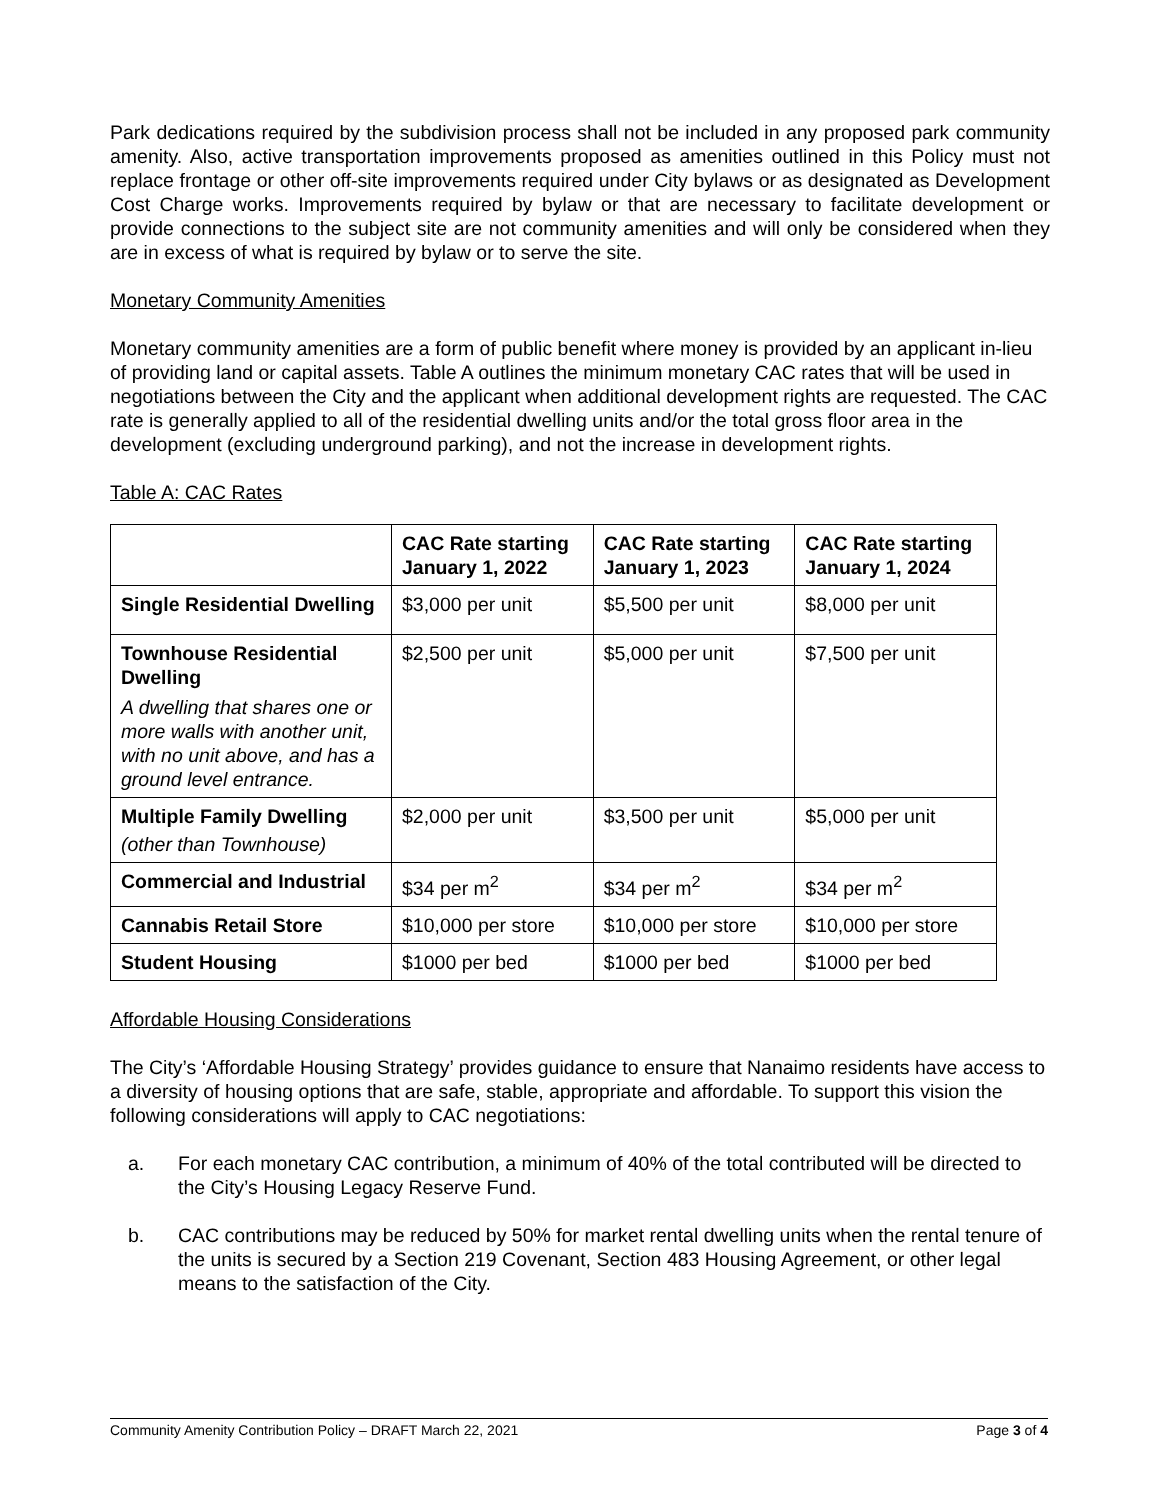Park dedications required by the subdivision process shall not be included in any proposed park community amenity. Also, active transportation improvements proposed as amenities outlined in this Policy must not replace frontage or other off-site improvements required under City bylaws or as designated as Development Cost Charge works. Improvements required by bylaw or that are necessary to facilitate development or provide connections to the subject site are not community amenities and will only be considered when they are in excess of what is required by bylaw or to serve the site.
Monetary Community Amenities
Monetary community amenities are a form of public benefit where money is provided by an applicant in-lieu of providing land or capital assets. Table A outlines the minimum monetary CAC rates that will be used in negotiations between the City and the applicant when additional development rights are requested. The CAC rate is generally applied to all of the residential dwelling units and/or the total gross floor area in the development (excluding underground parking), and not the increase in development rights.
Table A: CAC Rates
| | CAC Rate starting January 1, 2022 | CAC Rate starting January 1, 2023 | CAC Rate starting January 1, 2024 |
| --- | --- | --- | --- |
| Single Residential Dwelling | $3,000 per unit | $5,500 per unit | $8,000 per unit |
| Townhouse Residential Dwelling A dwelling that shares one or more walls with another unit, with no unit above, and has a ground level entrance. | $2,500 per unit | $5,000 per unit | $7,500 per unit |
| Multiple Family Dwelling (other than Townhouse) | $2,000 per unit | $3,500 per unit | $5,000 per unit |
| Commercial and Industrial | $34 per m<sup>2</sup> | $34 per m<sup>2</sup> | $34 per m<sup>2</sup> |
| Cannabis Retail Store | $10,000 per store | $10,000 per store | $10,000 per store |
| Student Housing | $1000 per bed | $1000 per bed | $1000 per bed |
Affordable Housing Considerations
The City’s ‘Affordable Housing Strategy’ provides guidance to ensure that Nanaimo residents have access to a diversity of housing options that are safe, stable, appropriate and affordable. To support this vision the following considerations will apply to CAC negotiations:
a. For each monetary CAC contribution, a minimum of 40% of the total contributed will be directed to the City’s Housing Legacy Reserve Fund.
b. CAC contributions may be reduced by 50% for market rental dwelling units when the rental tenure of the units is secured by a Section 219 Covenant, Section 483 Housing Agreement, or other legal means to the satisfaction of the City.
Community Amenity Contribution Policy – DRAFT March 22, 2021 Page 3 of 4